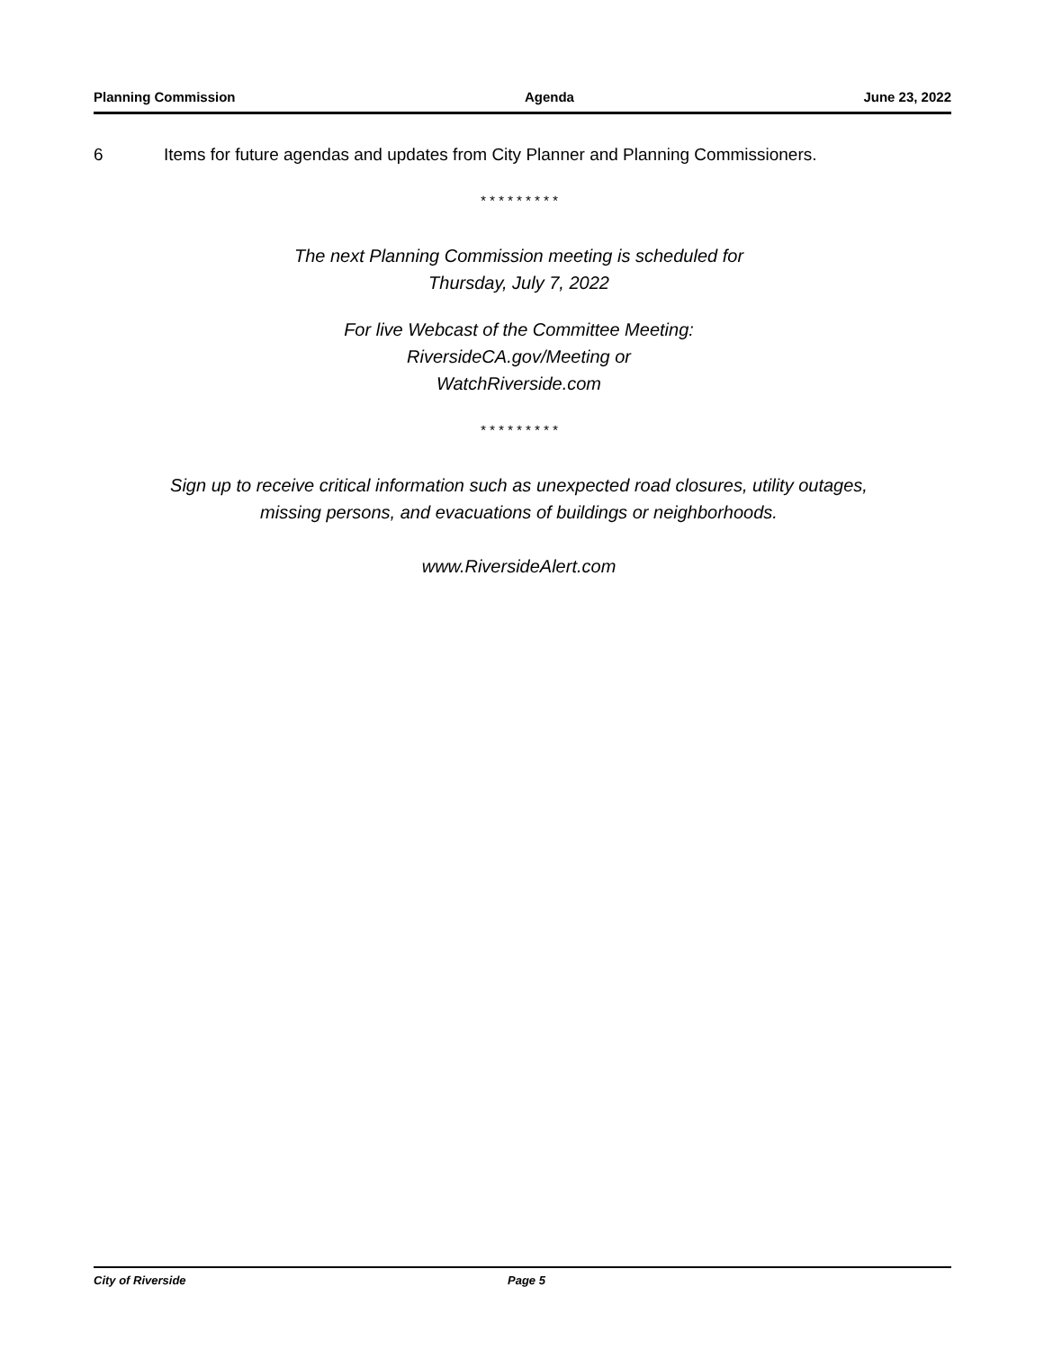Planning Commission Agenda June 23, 2022
6 Items for future agendas and updates from City Planner and Planning Commissioners.
* * * * * * * * *
The next Planning Commission meeting is scheduled for
Thursday, July 7, 2022
For live Webcast of the Committee Meeting:
RiversideCA.gov/Meeting or
WatchRiverside.com
* * * * * * * * *
Sign up to receive critical information such as unexpected road closures, utility outages,
missing persons, and evacuations of buildings or neighborhoods.
www.RiversideAlert.com
City of Riverside Page 5